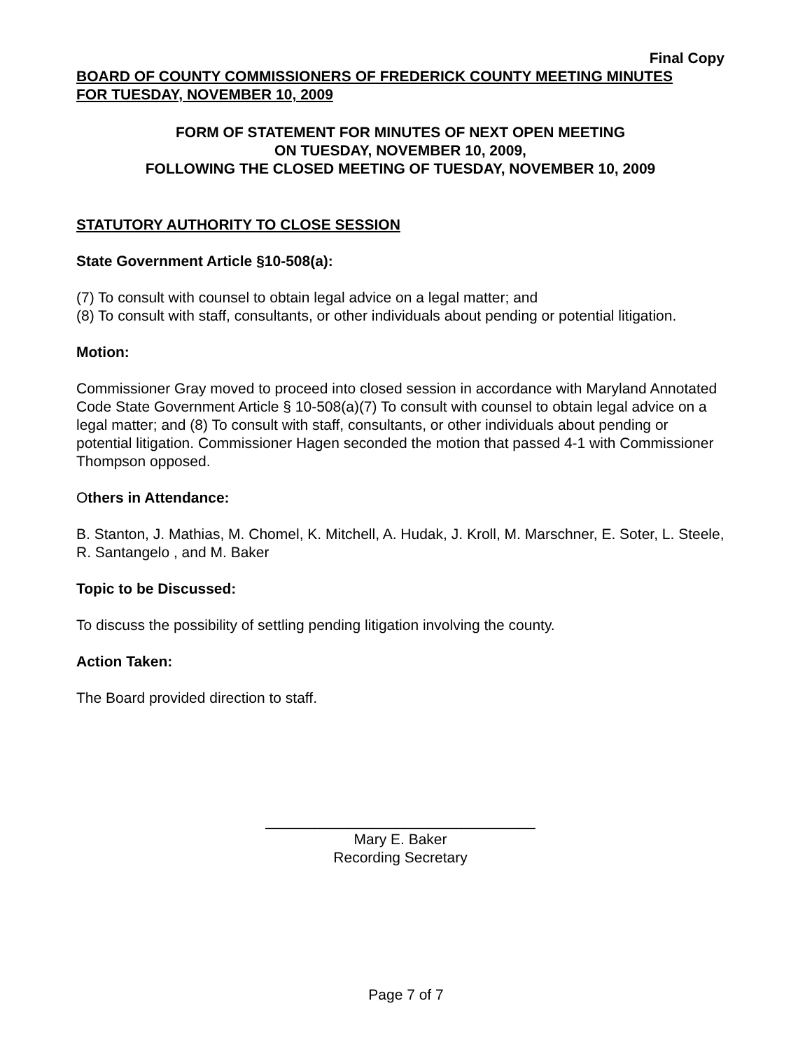Final Copy
BOARD OF COUNTY COMMISSIONERS OF FREDERICK COUNTY MEETING MINUTES
FOR TUESDAY, NOVEMBER 10, 2009
FORM OF STATEMENT FOR MINUTES OF NEXT OPEN MEETING
ON TUESDAY, NOVEMBER 10, 2009,
FOLLOWING THE CLOSED MEETING OF TUESDAY, NOVEMBER 10, 2009
STATUTORY AUTHORITY TO CLOSE SESSION
State Government Article §10-508(a):
(7) To consult with counsel to obtain legal advice on a legal matter; and
(8) To consult with staff, consultants, or other individuals about pending or potential litigation.
Motion:
Commissioner Gray moved to proceed into closed session in accordance with Maryland Annotated Code State Government Article § 10-508(a)(7) To consult with counsel to obtain legal advice on a legal matter; and (8) To consult with staff, consultants, or other individuals about pending or potential litigation. Commissioner Hagen seconded the motion that passed 4-1 with Commissioner Thompson opposed.
Others in Attendance:
B. Stanton, J. Mathias, M. Chomel, K. Mitchell, A. Hudak, J. Kroll, M. Marschner, E. Soter, L. Steele, R. Santangelo , and M. Baker
Topic to be Discussed:
To discuss the possibility of settling pending litigation involving the county.
Action Taken:
The Board provided direction to staff.
_________________________________
Mary E. Baker
Recording Secretary
Page 7 of 7